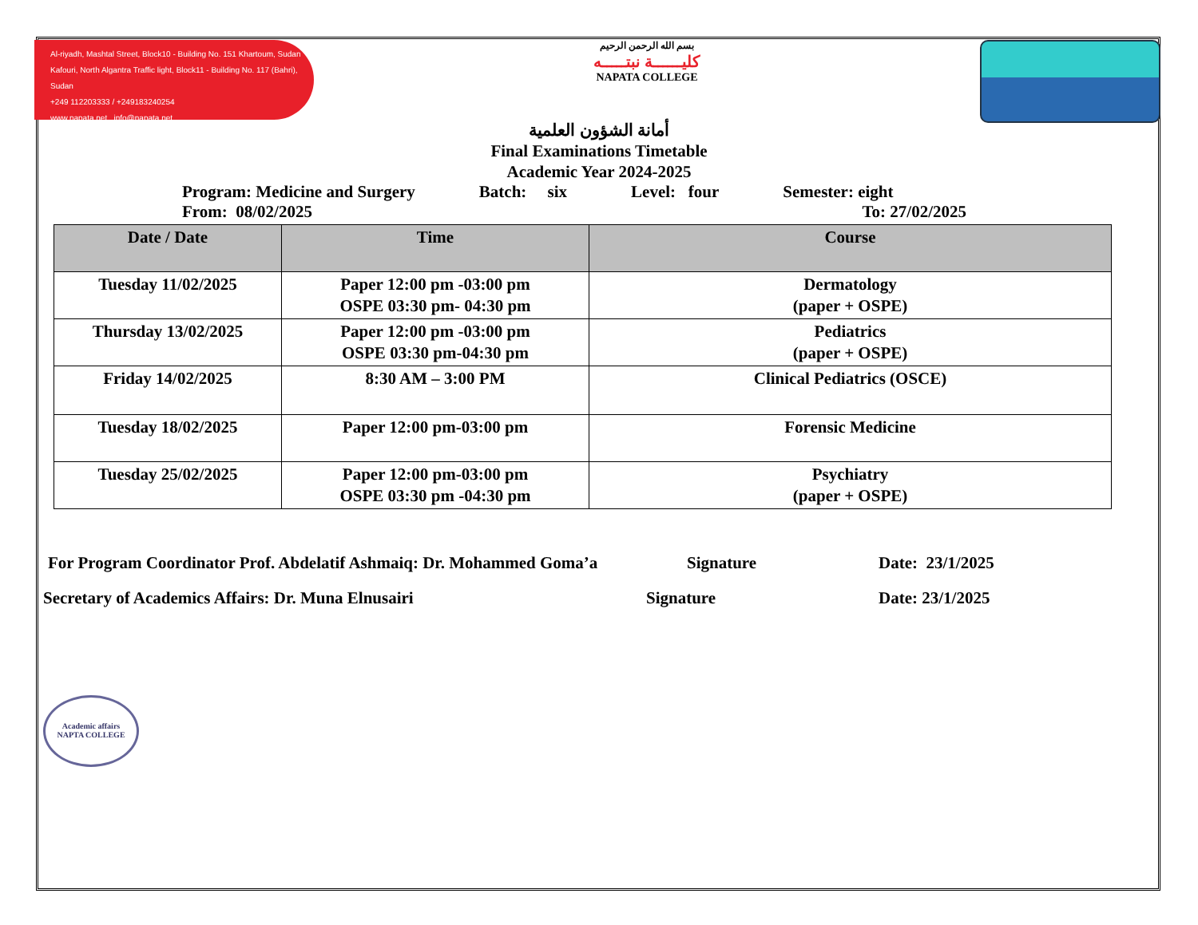Al-riyadh, Mashtal Street, Block10 - Building No. 151 Khartoum, Sudan
Kafouri, North Algantra Traffic light, Block11 - Building No. 117 (Bahri), Sudan
+249 112203333 / +249183240254
www.napata.net info@napata.net
بسم الله الرحمن الرحيم
كليــــــة نبتـــــه
NAPATA COLLEGE
أمانة الشؤون العلمية
Final Examinations Timetable
Academic Year 2024-2025
Program: Medicine and Surgery Batch: six Level: four Semester: eight
From: 08/02/2025 To: 27/02/2025
| Date / Date | Time | Course |
| --- | --- | --- |
| Tuesday 11/02/2025 | Paper 12:00 pm -03:00 pm OSPE 03:30 pm- 04:30 pm | Dermatology (paper + OSPE) |
| Thursday 13/02/2025 | Paper 12:00 pm -03:00 pm OSPE 03:30 pm-04:30 pm | Pediatrics (paper + OSPE) |
| Friday 14/02/2025 | 8:30 AM – 3:00 PM | Clinical Pediatrics (OSCE) |
| Tuesday 18/02/2025 | Paper 12:00 pm-03:00 pm | Forensic Medicine |
| Tuesday 25/02/2025 | Paper 12:00 pm-03:00 pm OSPE 03:30 pm -04:30 pm | Psychiatry (paper + OSPE) |
For Program Coordinator Prof. Abdelatif Ashmaiq: Dr. Mohammed Goma’a Signature Date: 23/1/2025
Secretary of Academics Affairs: Dr. Muna Elnusairi Signature Date: 23/1/2025
Academic affairs
NAPTA COLLEGE